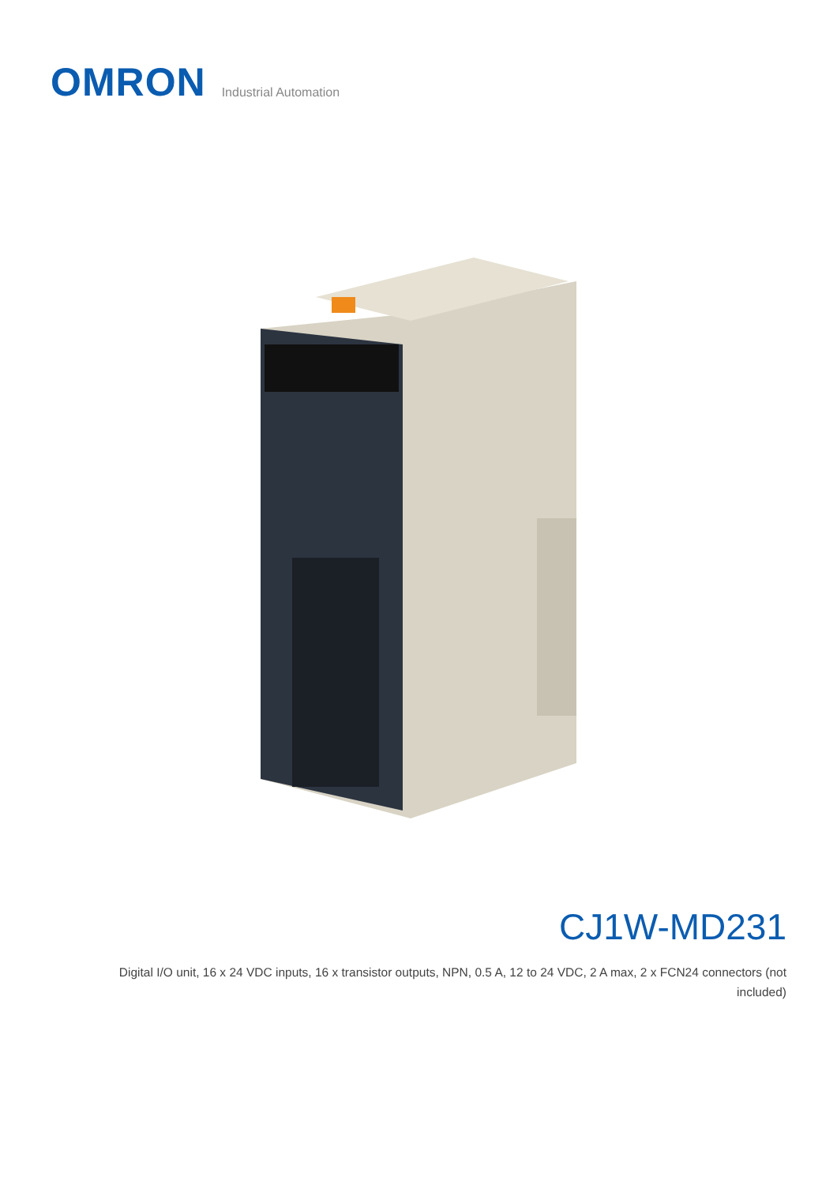OMRON
Industrial Automation
CJ1W-MD231
Digital I/O unit, 16 x 24 VDC inputs, 16 x transistor outputs, NPN, 0.5 A, 12 to 24 VDC, 2 A max, 2 x FCN24 connectors (not included)